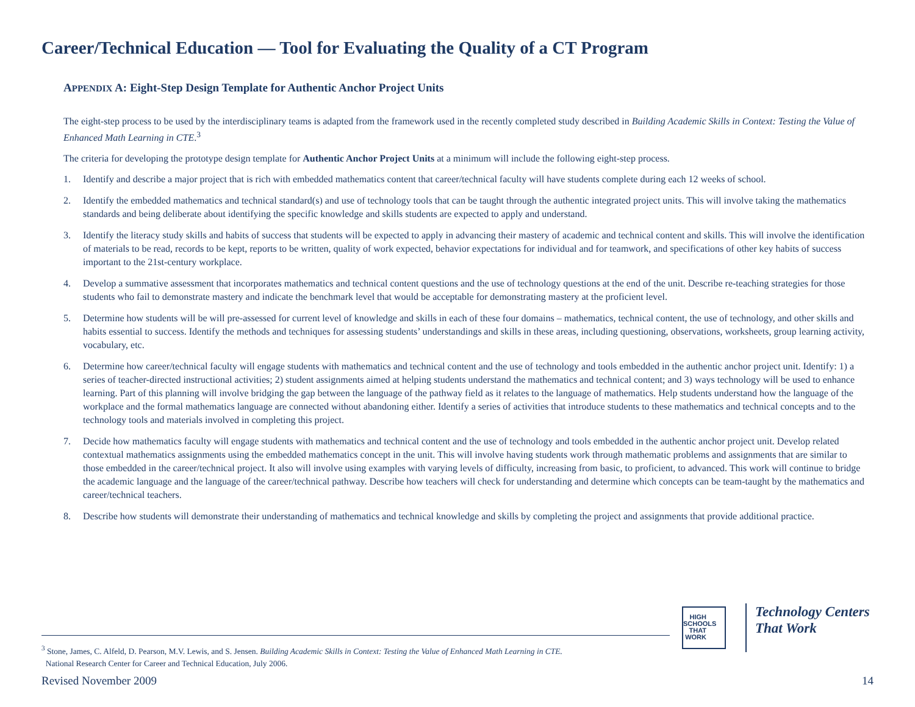Career/Technical Education — Tool for Evaluating the Quality of a CT Program
APPENDIX A: Eight-Step Design Template for Authentic Anchor Project Units
The eight-step process to be used by the interdisciplinary teams is adapted from the framework used in the recently completed study described in Building Academic Skills in Context: Testing the Value of Enhanced Math Learning in CTE.<sup>3</sup>
The criteria for developing the prototype design template for Authentic Anchor Project Units at a minimum will include the following eight-step process.
1. Identify and describe a major project that is rich with embedded mathematics content that career/technical faculty will have students complete during each 12 weeks of school.
2. Identify the embedded mathematics and technical standard(s) and use of technology tools that can be taught through the authentic integrated project units. This will involve taking the mathematics standards and being deliberate about identifying the specific knowledge and skills students are expected to apply and understand.
3. Identify the literacy study skills and habits of success that students will be expected to apply in advancing their mastery of academic and technical content and skills. This will involve the identification of materials to be read, records to be kept, reports to be written, quality of work expected, behavior expectations for individual and for teamwork, and specifications of other key habits of success important to the 21st-century workplace.
4. Develop a summative assessment that incorporates mathematics and technical content questions and the use of technology questions at the end of the unit. Describe re-teaching strategies for those students who fail to demonstrate mastery and indicate the benchmark level that would be acceptable for demonstrating mastery at the proficient level.
5. Determine how students will be will pre-assessed for current level of knowledge and skills in each of these four domains – mathematics, technical content, the use of technology, and other skills and habits essential to success. Identify the methods and techniques for assessing students’ understandings and skills in these areas, including questioning, observations, worksheets, group learning activity, vocabulary, etc.
6. Determine how career/technical faculty will engage students with mathematics and technical content and the use of technology and tools embedded in the authentic anchor project unit. Identify: 1) a series of teacher-directed instructional activities; 2) student assignments aimed at helping students understand the mathematics and technical content; and 3) ways technology will be used to enhance learning. Part of this planning will involve bridging the gap between the language of the pathway field as it relates to the language of mathematics. Help students understand how the language of the workplace and the formal mathematics language are connected without abandoning either. Identify a series of activities that introduce students to these mathematics and technical concepts and to the technology tools and materials involved in completing this project.
7. Decide how mathematics faculty will engage students with mathematics and technical content and the use of technology and tools embedded in the authentic anchor project unit. Develop related contextual mathematics assignments using the embedded mathematics concept in the unit. This will involve having students work through mathematic problems and assignments that are similar to those embedded in the career/technical project. It also will involve using examples with varying levels of difficulty, increasing from basic, to proficient, to advanced. This work will continue to bridge the academic language and the language of the career/technical pathway. Describe how teachers will check for understanding and determine which concepts can be team-taught by the mathematics and career/technical teachers.
8. Describe how students will demonstrate their understanding of mathematics and technical knowledge and skills by completing the project and assignments that provide additional practice.
HIGH SCHOOLS THAT WORK
Technology Centers
That Work
<sup>3</sup> Stone, James, C. Alfeld, D. Pearson, M.V. Lewis, and S. Jensen. Building Academic Skills in Context: Testing the Value of Enhanced Math Learning in CTE.
National Research Center for Career and Technical Education, July 2006.
Revised November 2009 14